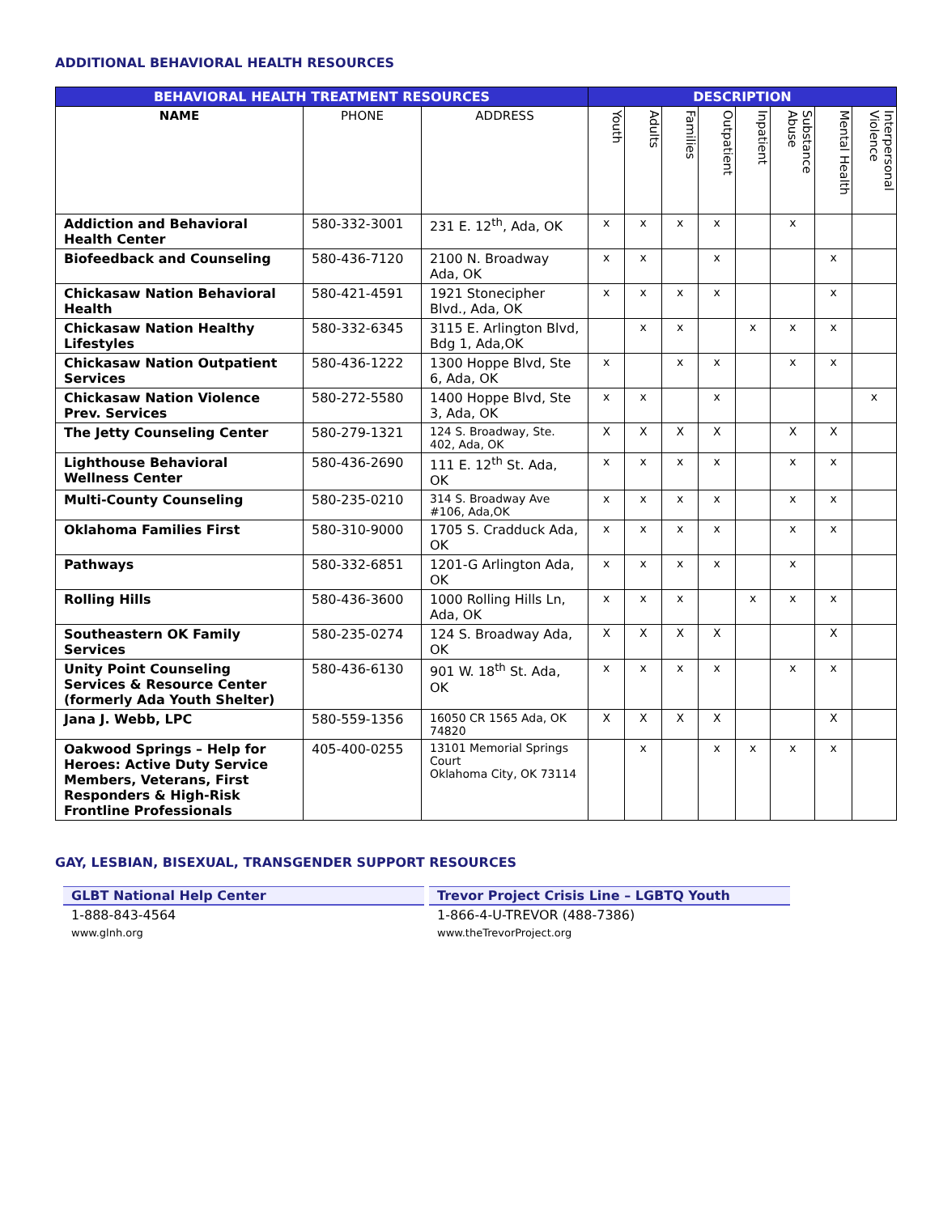ADDITIONAL BEHAVIORAL HEALTH RESOURCES
| BEHAVIORAL HEALTH TREATMENT RESOURCES | | | DESCRIPTION | | | | | | | |
| --- | --- | --- | --- | --- | --- | --- | --- | --- | --- | --- |
| NAME | PHONE | ADDRESS | Youth | Adults | Families | Outpatient | Inpatient | Substance Abuse | Mental Health | Interpersonal Violence |
| Addiction and Behavioral Health Center | 580-332-3001 | 231 E. 12<sup>th</sup>, Ada, OK | x | x | x | x | | x | | |
| Biofeedback and Counseling | 580-436-7120 | 2100 N. Broadway Ada, OK | x | x | | x | | | x | |
| Chickasaw Nation Behavioral Health | 580-421-4591 | 1921 Stonecipher Blvd., Ada, OK | x | x | x | x | | | x | |
| Chickasaw Nation Healthy Lifestyles | 580-332-6345 | 3115 E. Arlington Blvd, Bdg 1, Ada,OK | | x | x | | x | x | x | |
| Chickasaw Nation Outpatient Services | 580-436-1222 | 1300 Hoppe Blvd, Ste 6, Ada, OK | x | | x | x | | x | x | |
| Chickasaw Nation Violence Prev. Services | 580-272-5580 | 1400 Hoppe Blvd, Ste 3, Ada, OK | x | x | | x | | | | x |
| The Jetty Counseling Center | 580-279-1321 | 124 S. Broadway, Ste. 402, Ada, OK | X | X | X | X | | X | X | |
| Lighthouse Behavioral Wellness Center | 580-436-2690 | 111 E. 12<sup>th</sup> St. Ada, OK | x | x | x | x | | x | x | |
| Multi-County Counseling | 580-235-0210 | 314 S. Broadway Ave #106, Ada,OK | x | x | x | x | | x | x | |
| Oklahoma Families First | 580-310-9000 | 1705 S. Cradduck Ada, OK | x | x | x | x | | x | x | |
| Pathways | 580-332-6851 | 1201-G Arlington Ada, OK | x | x | x | x | | x | | |
| Rolling Hills | 580-436-3600 | 1000 Rolling Hills Ln, Ada, OK | x | x | x | | x | x | x | |
| Southeastern OK Family Services | 580-235-0274 | 124 S. Broadway Ada, OK | X | X | X | X | | | X | |
| Unity Point Counseling Services & Resource Center (formerly Ada Youth Shelter) | 580-436-6130 | 901 W. 18<sup>th</sup> St. Ada, OK | x | x | x | x | | x | x | |
| Jana J. Webb, LPC | 580-559-1356 | 16050 CR 1565 Ada, OK 74820 | X | X | X | X | | | X | |
| Oakwood Springs – Help for Heroes: Active Duty Service Members, Veterans, First Responders & High-Risk Frontline Professionals | 405-400-0255 | 13101 Memorial Springs Court Oklahoma City, OK 73114 | | x | | x | x | x | x | |
GAY, LESBIAN, BISEXUAL, TRANSGENDER SUPPORT RESOURCES
GLBT National Help Center
1-888-843-4564
www.glnh.org
Trevor Project Crisis Line – LGBTQ Youth
1-866-4-U-TREVOR (488-7386)
www.theTrevorProject.org